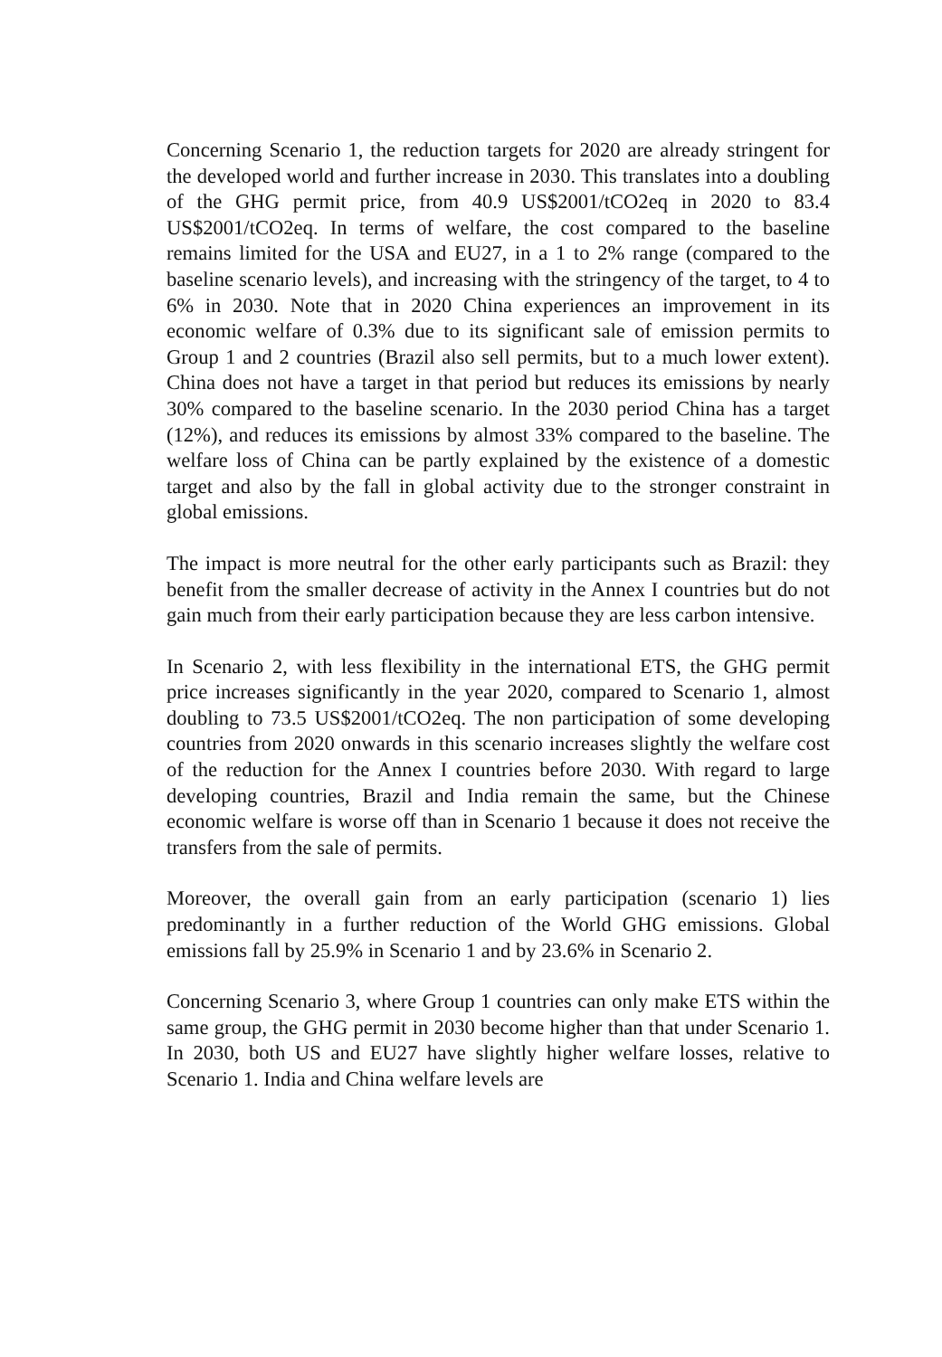Concerning Scenario 1, the reduction targets for 2020 are already stringent for the developed world and further increase in 2030. This translates into a doubling of the GHG permit price, from 40.9 US$2001/tCO2eq in 2020 to 83.4 US$2001/tCO2eq. In terms of welfare, the cost compared to the baseline remains limited for the USA and EU27, in a 1 to 2% range (compared to the baseline scenario levels), and increasing with the stringency of the target, to 4 to 6% in 2030. Note that in 2020 China experiences an improvement in its economic welfare of 0.3% due to its significant sale of emission permits to Group 1 and 2 countries (Brazil also sell permits, but to a much lower extent). China does not have a target in that period but reduces its emissions by nearly 30% compared to the baseline scenario. In the 2030 period China has a target (12%), and reduces its emissions by almost 33% compared to the baseline. The welfare loss of China can be partly explained by the existence of a domestic target and also by the fall in global activity due to the stronger constraint in global emissions.
The impact is more neutral for the other early participants such as Brazil: they benefit from the smaller decrease of activity in the Annex I countries but do not gain much from their early participation because they are less carbon intensive.
In Scenario 2, with less flexibility in the international ETS, the GHG permit price increases significantly in the year 2020, compared to Scenario 1, almost doubling to 73.5 US$2001/tCO2eq. The non participation of some developing countries from 2020 onwards in this scenario increases slightly the welfare cost of the reduction for the Annex I countries before 2030. With regard to large developing countries, Brazil and India remain the same, but the Chinese economic welfare is worse off than in Scenario 1 because it does not receive the transfers from the sale of permits.
Moreover, the overall gain from an early participation (scenario 1) lies predominantly in a further reduction of the World GHG emissions. Global emissions fall by 25.9% in Scenario 1 and by 23.6% in Scenario 2.
Concerning Scenario 3, where Group 1 countries can only make ETS within the same group, the GHG permit in 2030 become higher than that under Scenario 1. In 2030, both US and EU27 have slightly higher welfare losses, relative to Scenario 1. India and China welfare levels are